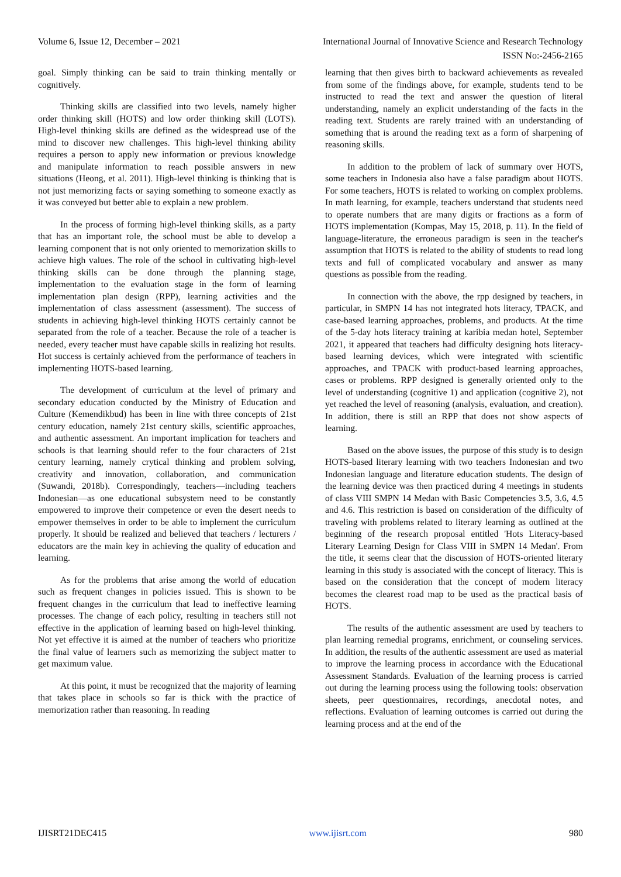Volume 6, Issue 12, December – 2021 International Journal of Innovative Science and Research Technology
ISSN No:-2456-2165
goal. Simply thinking can be said to train thinking mentally or cognitively.
Thinking skills are classified into two levels, namely higher order thinking skill (HOTS) and low order thinking skill (LOTS). High-level thinking skills are defined as the widespread use of the mind to discover new challenges. This high-level thinking ability requires a person to apply new information or previous knowledge and manipulate information to reach possible answers in new situations (Heong, et al. 2011). High-level thinking is thinking that is not just memorizing facts or saying something to someone exactly as it was conveyed but better able to explain a new problem.
In the process of forming high-level thinking skills, as a party that has an important role, the school must be able to develop a learning component that is not only oriented to memorization skills to achieve high values. The role of the school in cultivating high-level thinking skills can be done through the planning stage, implementation to the evaluation stage in the form of learning implementation plan design (RPP), learning activities and the implementation of class assessment (assessment). The success of students in achieving high-level thinking HOTS certainly cannot be separated from the role of a teacher. Because the role of a teacher is needed, every teacher must have capable skills in realizing hot results. Hot success is certainly achieved from the performance of teachers in implementing HOTS-based learning.
The development of curriculum at the level of primary and secondary education conducted by the Ministry of Education and Culture (Kemendikbud) has been in line with three concepts of 21st century education, namely 21st century skills, scientific approaches, and authentic assessment. An important implication for teachers and schools is that learning should refer to the four characters of 21st century learning, namely crytical thinking and problem solving, creativity and innovation, collaboration, and communication (Suwandi, 2018b). Correspondingly, teachers—including teachers Indonesian—as one educational subsystem need to be constantly empowered to improve their competence or even the desert needs to empower themselves in order to be able to implement the curriculum properly. It should be realized and believed that teachers / lecturers / educators are the main key in achieving the quality of education and learning.
As for the problems that arise among the world of education such as frequent changes in policies issued. This is shown to be frequent changes in the curriculum that lead to ineffective learning processes. The change of each policy, resulting in teachers still not effective in the application of learning based on high-level thinking. Not yet effective it is aimed at the number of teachers who prioritize the final value of learners such as memorizing the subject matter to get maximum value.
At this point, it must be recognized that the majority of learning that takes place in schools so far is thick with the practice of memorization rather than reasoning. In reading
learning that then gives birth to backward achievements as revealed from some of the findings above, for example, students tend to be instructed to read the text and answer the question of literal understanding, namely an explicit understanding of the facts in the reading text. Students are rarely trained with an understanding of something that is around the reading text as a form of sharpening of reasoning skills.
In addition to the problem of lack of summary over HOTS, some teachers in Indonesia also have a false paradigm about HOTS. For some teachers, HOTS is related to working on complex problems. In math learning, for example, teachers understand that students need to operate numbers that are many digits or fractions as a form of HOTS implementation (Kompas, May 15, 2018, p. 11). In the field of language-literature, the erroneous paradigm is seen in the teacher's assumption that HOTS is related to the ability of students to read long texts and full of complicated vocabulary and answer as many questions as possible from the reading.
In connection with the above, the rpp designed by teachers, in particular, in SMPN 14 has not integrated hots literacy, TPACK, and case-based learning approaches, problems, and products. At the time of the 5-day hots literacy training at karibia medan hotel, September 2021, it appeared that teachers had difficulty designing hots literacy-based learning devices, which were integrated with scientific approaches, and TPACK with product-based learning approaches, cases or problems. RPP designed is generally oriented only to the level of understanding (cognitive 1) and application (cognitive 2), not yet reached the level of reasoning (analysis, evaluation, and creation). In addition, there is still an RPP that does not show aspects of learning.
Based on the above issues, the purpose of this study is to design HOTS-based literary learning with two teachers Indonesian and two Indonesian language and literature education students. The design of the learning device was then practiced during 4 meetings in students of class VIII SMPN 14 Medan with Basic Competencies 3.5, 3.6, 4.5 and 4.6. This restriction is based on consideration of the difficulty of traveling with problems related to literary learning as outlined at the beginning of the research proposal entitled 'Hots Literacy-based Literary Learning Design for Class VIII in SMPN 14 Medan'. From the title, it seems clear that the discussion of HOTS-oriented literary learning in this study is associated with the concept of literacy. This is based on the consideration that the concept of modern literacy becomes the clearest road map to be used as the practical basis of HOTS.
The results of the authentic assessment are used by teachers to plan learning remedial programs, enrichment, or counseling services. In addition, the results of the authentic assessment are used as material to improve the learning process in accordance with the Educational Assessment Standards. Evaluation of the learning process is carried out during the learning process using the following tools: observation sheets, peer questionnaires, recordings, anecdotal notes, and reflections. Evaluation of learning outcomes is carried out during the learning process and at the end of the
IJISRT21DEC415 www.ijisrt.com 980